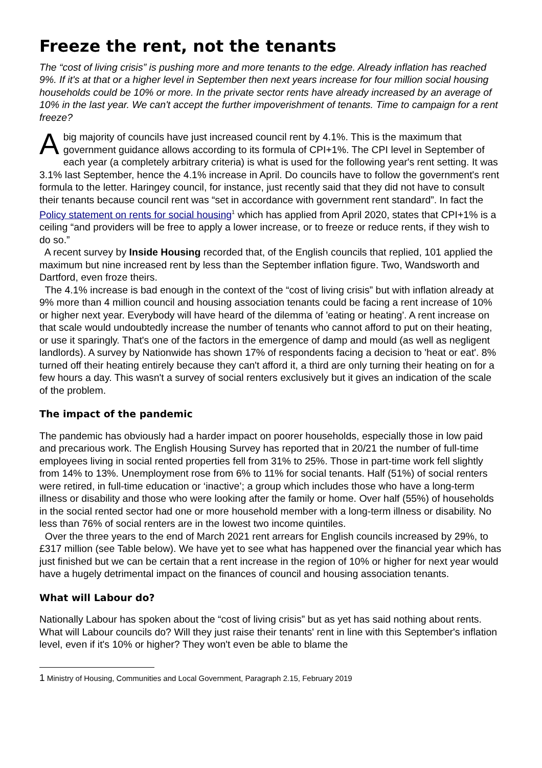Freeze the rent, not the tenants
The “cost of living crisis” is pushing more and more tenants to the edge. Already inflation has reached 9%. If it's at that or a higher level in September then next years increase for four million social housing households could be 10% or more. In the private sector rents have already increased by an average of 10% in the last year. We can't accept the further impoverishment of tenants. Time to campaign for a rent freeze?
A big majority of councils have just increased council rent by 4.1%. This is the maximum that government guidance allows according to its formula of CPI+1%. The CPI level in September of each year (a completely arbitrary criteria) is what is used for the following year's rent setting. It was 3.1% last September, hence the 4.1% increase in April. Do councils have to follow the government's rent formula to the letter. Haringey council, for instance, just recently said that they did not have to consult their tenants because council rent was “set in accordance with government rent standard”. In fact the Policy statement on rents for social housing<sup>1</sup> which has applied from April 2020, states that CPI+1% is a ceiling “and providers will be free to apply a lower increase, or to freeze or reduce rents, if they wish to do so.”
A recent survey by Inside Housing recorded that, of the English councils that replied, 101 applied the maximum but nine increased rent by less than the September inflation figure. Two, Wandsworth and Dartford, even froze theirs.
The 4.1% increase is bad enough in the context of the “cost of living crisis” but with inflation already at 9% more than 4 million council and housing association tenants could be facing a rent increase of 10% or higher next year. Everybody will have heard of the dilemma of 'eating or heating'. A rent increase on that scale would undoubtedly increase the number of tenants who cannot afford to put on their heating, or use it sparingly. That's one of the factors in the emergence of damp and mould (as well as negligent landlords). A survey by Nationwide has shown 17% of respondents facing a decision to 'heat or eat'. 8% turned off their heating entirely because they can't afford it, a third are only turning their heating on for a few hours a day. This wasn't a survey of social renters exclusively but it gives an indication of the scale of the problem.
The impact of the pandemic
The pandemic has obviously had a harder impact on poorer households, especially those in low paid and precarious work. The English Housing Survey has reported that in 20/21 the number of full-time employees living in social rented properties fell from 31% to 25%. Those in part-time work fell slightly from 14% to 13%. Unemployment rose from 6% to 11% for social tenants. Half (51%) of social renters were retired, in full-time education or ‘inactive’; a group which includes those who have a long-term illness or disability and those who were looking after the family or home. Over half (55%) of households in the social rented sector had one or more household member with a long-term illness or disability. No less than 76% of social renters are in the lowest two income quintiles.
Over the three years to the end of March 2021 rent arrears for English councils increased by 29%, to £317 million (see Table below). We have yet to see what has happened over the financial year which has just finished but we can be certain that a rent increase in the region of 10% or higher for next year would have a hugely detrimental impact on the finances of council and housing association tenants.
What will Labour do?
Nationally Labour has spoken about the “cost of living crisis” but as yet has said nothing about rents. What will Labour councils do? Will they just raise their tenants' rent in line with this September's inflation level, even if it's 10% or higher? They won't even be able to blame the
1 Ministry of Housing, Communities and Local Government, Paragraph 2.15, February 2019